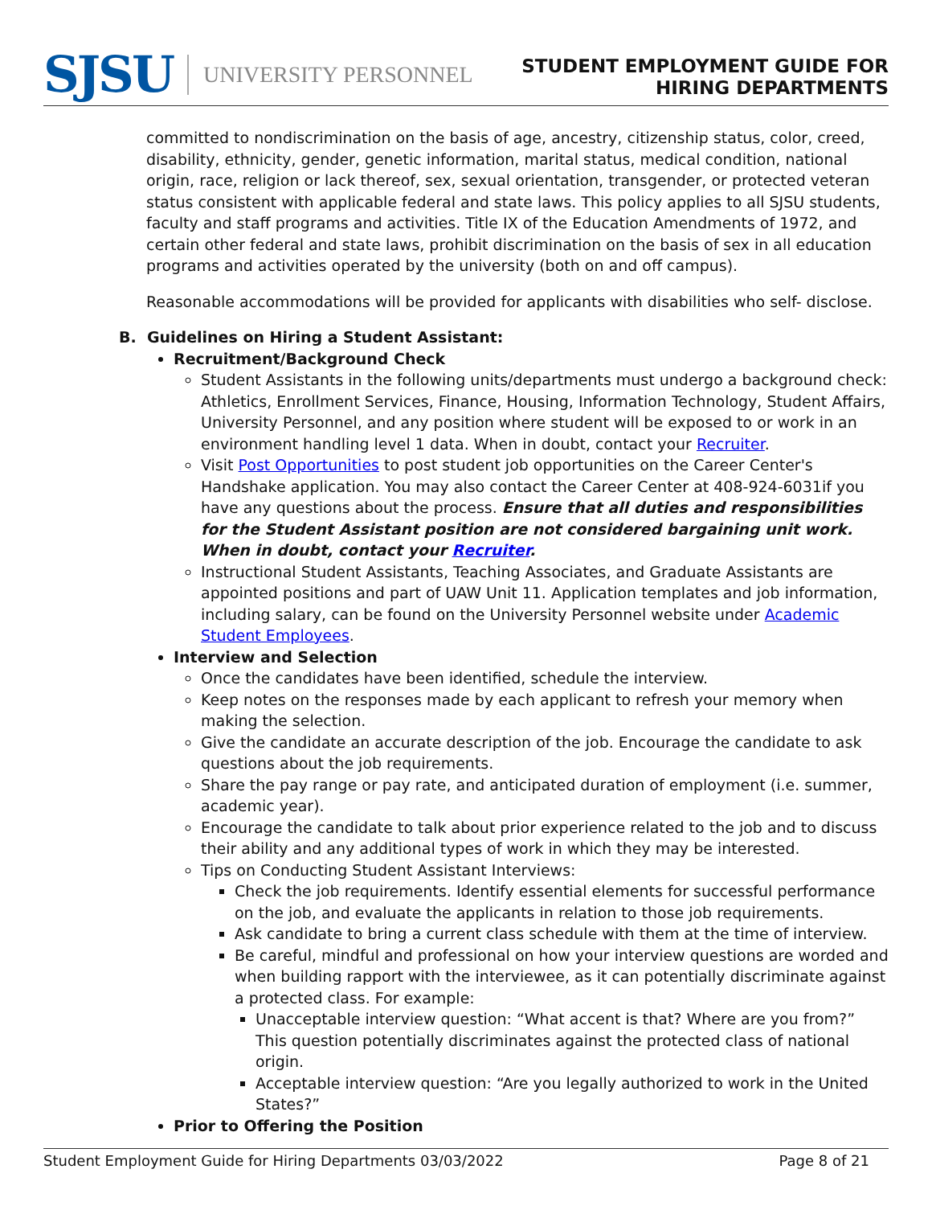SJSU UNIVERSITY PERSONNEL
STUDENT EMPLOYMENT GUIDE FOR
HIRING DEPARTMENTS
committed to nondiscrimination on the basis of age, ancestry, citizenship status, color, creed, disability, ethnicity, gender, genetic information, marital status, medical condition, national origin, race, religion or lack thereof, sex, sexual orientation, transgender, or protected veteran status consistent with applicable federal and state laws. This policy applies to all SJSU students, faculty and staff programs and activities. Title IX of the Education Amendments of 1972, and certain other federal and state laws, prohibit discrimination on the basis of sex in all education programs and activities operated by the university (both on and off campus).
Reasonable accommodations will be provided for applicants with disabilities who self- disclose.
B. Guidelines on Hiring a Student Assistant:
Recruitment/Background Check
Student Assistants in the following units/departments must undergo a background check: Athletics, Enrollment Services, Finance, Housing, Information Technology, Student Affairs, University Personnel, and any position where student will be exposed to or work in an environment handling level 1 data. When in doubt, contact your Recruiter.
Visit Post Opportunities to post student job opportunities on the Career Center's Handshake application. You may also contact the Career Center at 408-924-6031if you have any questions about the process. Ensure that all duties and responsibilities for the Student Assistant position are not considered bargaining unit work. When in doubt, contact your Recruiter.
Instructional Student Assistants, Teaching Associates, and Graduate Assistants are appointed positions and part of UAW Unit 11. Application templates and job information, including salary, can be found on the University Personnel website under Academic Student Employees.
Interview and Selection
Once the candidates have been identified, schedule the interview.
Keep notes on the responses made by each applicant to refresh your memory when making the selection.
Give the candidate an accurate description of the job. Encourage the candidate to ask questions about the job requirements.
Share the pay range or pay rate, and anticipated duration of employment (i.e. summer, academic year).
Encourage the candidate to talk about prior experience related to the job and to discuss their ability and any additional types of work in which they may be interested.
Tips on Conducting Student Assistant Interviews:
Check the job requirements. Identify essential elements for successful performance on the job, and evaluate the applicants in relation to those job requirements.
Ask candidate to bring a current class schedule with them at the time of interview.
Be careful, mindful and professional on how your interview questions are worded and when building rapport with the interviewee, as it can potentially discriminate against a protected class. For example:
Unacceptable interview question: “What accent is that? Where are you from?” This question potentially discriminates against the protected class of national origin.
Acceptable interview question: “Are you legally authorized to work in the United States?”
Prior to Offering the Position
Student Employment Guide for Hiring Departments 03/03/2022 Page 8 of 21